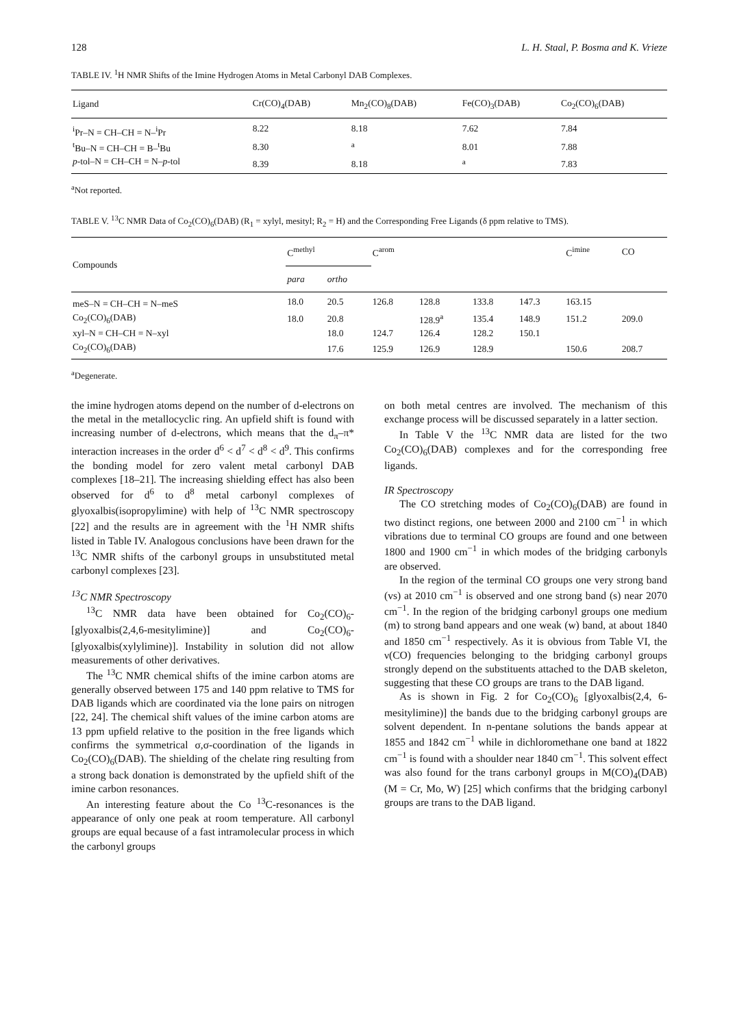128 L. H. Staal, P. Bosma and K. Vrieze
TABLE IV. <sup>1</sup>H NMR Shifts of the Imine Hydrogen Atoms in Metal Carbonyl DAB Complexes.
| Ligand | Cr(CO)<sub>4</sub>(DAB) | Mn<sub>2</sub>(CO)<sub>8</sub>(DAB) | Fe(CO)<sub>3</sub>(DAB) | Co<sub>2</sub>(CO)<sub>6</sub>(DAB) |
| --- | --- | --- | --- | --- |
| <sup>i</sup> Pr–N = CH–CH = N–<sup>i</sup>Pr | 8.22 | 8.18 | 7.62 | 7.84 |
| <sup>t</sup> Bu–N = CH–CH = B–<sup>t</sup>Bu | 8.30 | <sup>a</sup> | 8.01 | 7.88 |
| p -tol–N = CH–CH = N– p -tol | 8.39 | 8.18 | <sup>a</sup> | 7.83 |
<sup>a</sup> Not reported.
TABLE V. <sup>13</sup>C NMR Data of Co<sub>2</sub>(CO)<sub>6</sub>(DAB) (R<sub>1</sub> = xylyl, mesityl; R<sub>2</sub> = H) and the Corresponding Free Ligands (δ ppm relative to TMS).
| Compounds | C<sup>methyl</sup> | | C<sup>arom</sup> | | | | C<sup>imine</sup> | CO |
| --- | --- | --- | --- | --- | --- | --- | --- | --- |
| | para | ortho | | | | | | |
| meS–N = CH–CH = N–meS | 18.0 | 20.5 | 126.8 | 128.8 | 133.8 | 147.3 | 163.15 | |
| Co<sub>2</sub>(CO)<sub>6</sub>(DAB) | 18.0 | 20.8 | | 128.9<sup>a</sup> | 135.4 | 148.9 | 151.2 | 209.0 |
| xyl–N = CH–CH = N–xyl | | 18.0 | 124.7 | 126.4 | 128.2 | 150.1 | | |
| Co<sub>2</sub>(CO)<sub>6</sub>(DAB) | | 17.6 | 125.9 | 126.9 | 128.9 | | 150.6 | 208.7 |
<sup>a</sup> Degenerate.
the imine hydrogen atoms depend on the number of d-electrons on the metal in the metallocyclic ring. An upfield shift is found with increasing number of d-electrons, which means that the d<sub>π</sub>–π* interaction increases in the order d<sup>6</sup> < d<sup>7</sup> < d<sup>8</sup> < d<sup>9</sup>. This confirms the bonding model for zero valent metal carbonyl DAB complexes [18–21]. The increasing shielding effect has also been observed for d<sup>6</sup> to d<sup>8</sup> metal carbonyl complexes of glyoxalbis(isopropylimine) with help of <sup>13</sup>C NMR spectroscopy [22] and the results are in agreement with the <sup>1</sup>H NMR shifts listed in Table IV. Analogous conclusions have been drawn for the <sup>13</sup>C NMR shifts of the carbonyl groups in unsubstituted metal carbonyl complexes [23].
<sup>13</sup>C NMR Spectroscopy
<sup>13</sup>C NMR data have been obtained for Co<sub>2</sub>(CO)<sub>6</sub>-[glyoxalbis(2,4,6-mesitylimine)] and Co<sub>2</sub>(CO)<sub>6</sub>-[glyoxalbis(xylylimine)]. Instability in solution did not allow measurements of other derivatives.
The <sup>13</sup>C NMR chemical shifts of the imine carbon atoms are generally observed between 175 and 140 ppm relative to TMS for DAB ligands which are coordinated via the lone pairs on nitrogen [22, 24]. The chemical shift values of the imine carbon atoms are 13 ppm upfield relative to the position in the free ligands which confirms the symmetrical σ,σ-coordination of the ligands in Co<sub>2</sub>(CO)<sub>6</sub>(DAB). The shielding of the chelate ring resulting from a strong back donation is demonstrated by the upfield shift of the imine carbon resonances.
An interesting feature about the Co <sup>13</sup>C-resonances is the appearance of only one peak at room temperature. All carbonyl groups are equal because of a fast intramolecular process in which the carbonyl groups
on both metal centres are involved. The mechanism of this exchange process will be discussed separately in a latter section.
In Table V the <sup>13</sup>C NMR data are listed for the two Co<sub>2</sub>(CO)<sub>6</sub>(DAB) complexes and for the corresponding free ligands.
IR Spectroscopy
The CO stretching modes of Co<sub>2</sub>(CO)<sub>6</sub>(DAB) are found in two distinct regions, one between 2000 and 2100 cm<sup>−1</sup> in which vibrations due to terminal CO groups are found and one between 1800 and 1900 cm<sup>−1</sup> in which modes of the bridging carbonyls are observed.
In the region of the terminal CO groups one very strong band (vs) at 2010 cm<sup>−1</sup> is observed and one strong band (s) near 2070 cm<sup>−1</sup>. In the region of the bridging carbonyl groups one medium (m) to strong band appears and one weak (w) band, at about 1840 and 1850 cm<sup>−1</sup> respectively. As it is obvious from Table VI, the ν(CO) frequencies belonging to the bridging carbonyl groups strongly depend on the substituents attached to the DAB skeleton, suggesting that these CO groups are trans to the DAB ligand.
As is shown in Fig. 2 for Co<sub>2</sub>(CO)<sub>6</sub> [glyoxalbis(2,4, 6-mesitylimine)] the bands due to the bridging carbonyl groups are solvent dependent. In n-pentane solutions the bands appear at 1855 and 1842 cm<sup>−1</sup> while in dichloromethane one band at 1822 cm<sup>−1</sup> is found with a shoulder near 1840 cm<sup>−1</sup>. This solvent effect was also found for the trans carbonyl groups in M(CO)<sub>4</sub>(DAB) (M = Cr, Mo, W) [25] which confirms that the bridging carbonyl groups are trans to the DAB ligand.